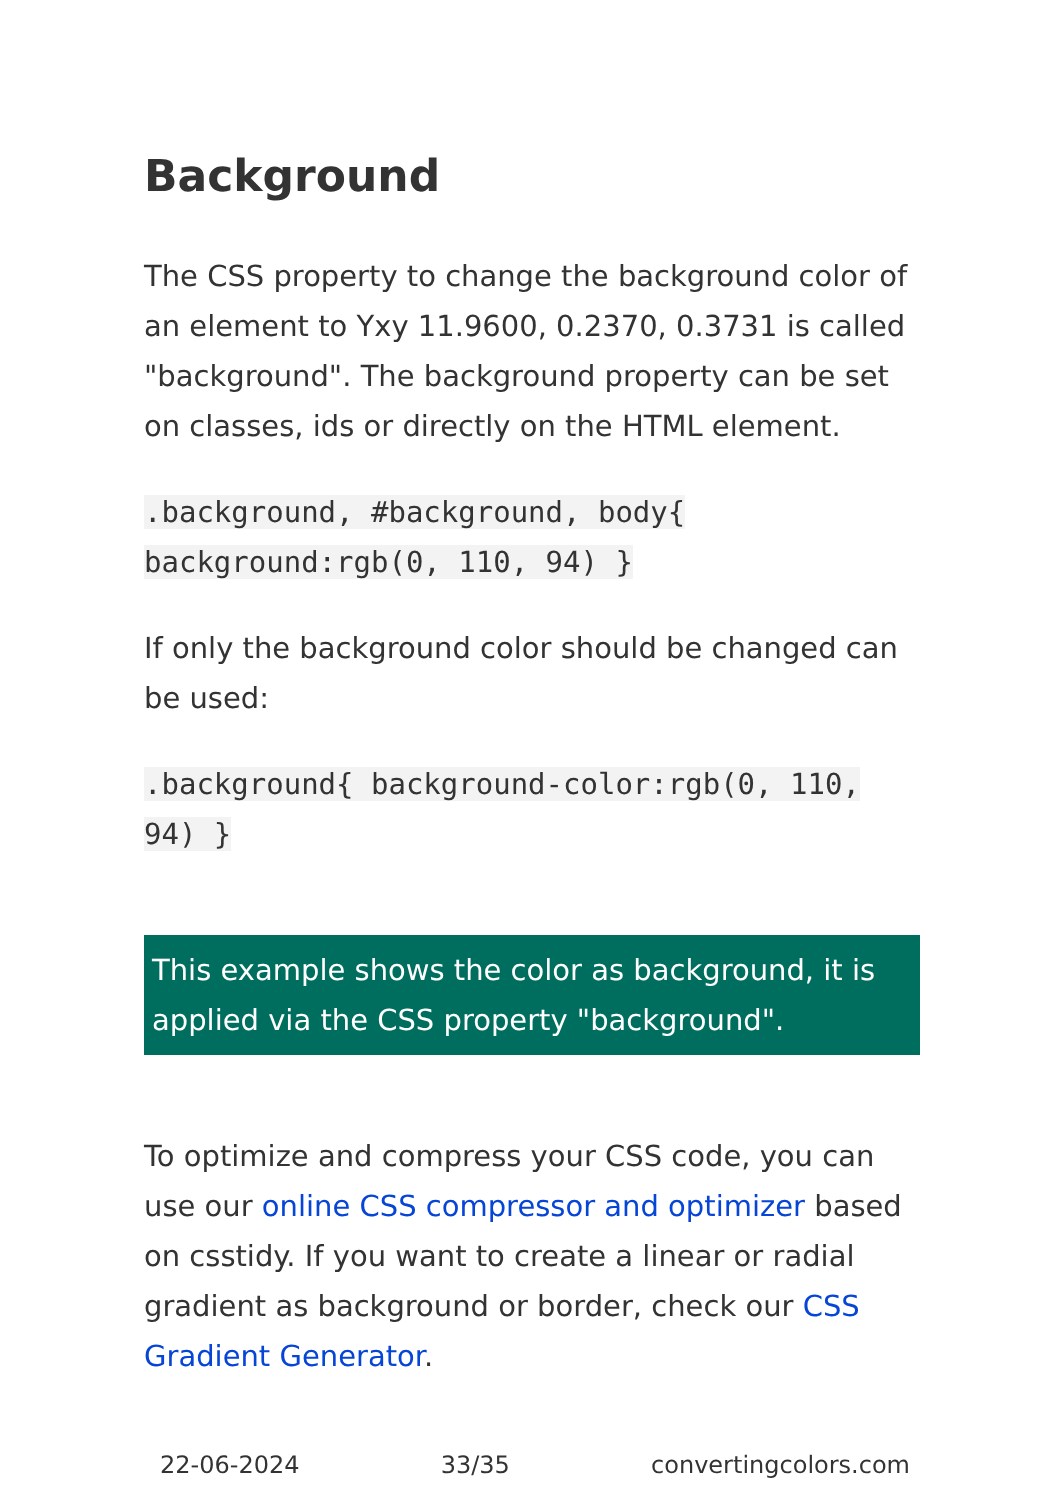Background
The CSS property to change the background color of an element to Yxy 11.9600, 0.2370, 0.3731 is called "background". The background property can be set on classes, ids or directly on the HTML element.
.background, #background, body{ background:rgb(0, 110, 94) }
If only the background color should be changed can be used:
.background{ background-color:rgb(0, 110, 94) }
This example shows the color as background, it is applied via the CSS property "background".
To optimize and compress your CSS code, you can use our online CSS compressor and optimizer based on csstidy. If you want to create a linear or radial gradient as background or border, check our CSS Gradient Generator.
22-06-2024 33/35 convertingcolors.com